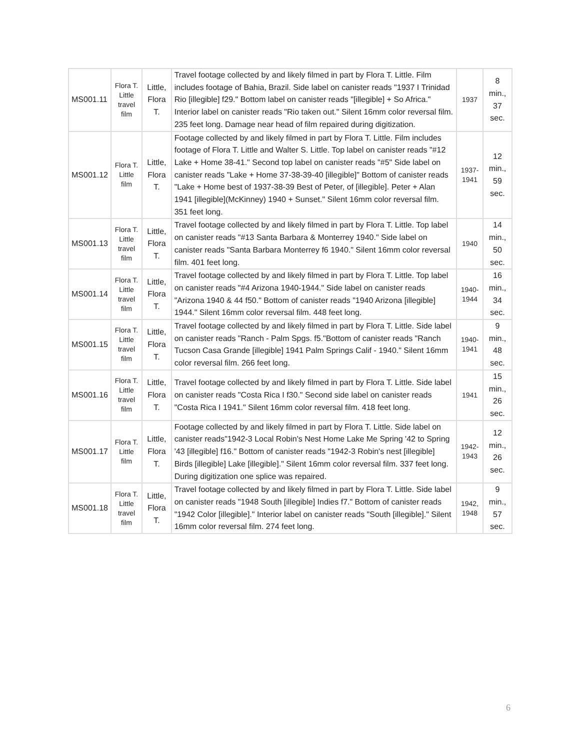| MS001.11 | Flora T. Little travel film | Little, Flora T. | Travel footage collected by and likely filmed in part by Flora T. Little. Film includes footage of Bahia, Brazil. Side label on canister reads "1937 I Trinidad Rio [illegible] f29." Bottom label on canister reads "[illegible] + So Africa." Interior label on canister reads "Rio taken out." Silent 16mm color reversal film. 235 feet long. Damage near head of film repaired during digitization. | 1937 | 8 min., 37 sec. |
| MS001.12 | Flora T. Little film | Little, Flora T. | Footage collected by and likely filmed in part by Flora T. Little. Film includes footage of Flora T. Little and Walter S. Little. Top label on canister reads "#12 Lake + Home 38-41." Second top label on canister reads "#5" Side label on canister reads "Lake + Home 37-38-39-40 [illegible]" Bottom of canister reads "Lake + Home best of 1937-38-39 Best of Peter, of [illegible]. Peter + Alan 1941 [illegible](McKinney) 1940 + Sunset." Silent 16mm color reversal film. 351 feet long. | 1937-1941 | 12 min., 59 sec. |
| MS001.13 | Flora T. Little travel film | Little, Flora T. | Travel footage collected by and likely filmed in part by Flora T. Little. Top label on canister reads "#13 Santa Barbara & Monterrey 1940." Side label on canister reads "Santa Barbara Monterrey f6 1940." Silent 16mm color reversal film. 401 feet long. | 1940 | 14 min., 50 sec. |
| MS001.14 | Flora T. Little travel film | Little, Flora T. | Travel footage collected by and likely filmed in part by Flora T. Little. Top label on canister reads "#4 Arizona 1940-1944." Side label on canister reads "Arizona 1940 & 44 f50." Bottom of canister reads "1940 Arizona [illegible] 1944." Silent 16mm color reversal film. 448 feet long. | 1940-1944 | 16 min., 34 sec. |
| MS001.15 | Flora T. Little travel film | Little, Flora T. | Travel footage collected by and likely filmed in part by Flora T. Little. Side label on canister reads "Ranch - Palm Spgs. f5."Bottom of canister reads "Ranch Tucson Casa Grande [illegible] 1941 Palm Springs Calif - 1940." Silent 16mm color reversal film. 266 feet long. | 1940-1941 | 9 min., 48 sec. |
| MS001.16 | Flora T. Little travel film | Little, Flora T. | Travel footage collected by and likely filmed in part by Flora T. Little. Side label on canister reads "Costa Rica I f30." Second side label on canister reads "Costa Rica I 1941." Silent 16mm color reversal film. 418 feet long. | 1941 | 15 min., 26 sec. |
| MS001.17 | Flora T. Little film | Little, Flora T. | Footage collected by and likely filmed in part by Flora T. Little. Side label on canister reads"1942-3 Local Robin's Nest Home Lake Me Spring '42 to Spring '43 [illegible] f16." Bottom of canister reads "1942-3 Robin's nest [illegible] Birds [illegible] Lake [illegible]." Silent 16mm color reversal film. 337 feet long. During digitization one splice was repaired. | 1942-1943 | 12 min., 26 sec. |
| MS001.18 | Flora T. Little travel film | Little, Flora T. | Travel footage collected by and likely filmed in part by Flora T. Little. Side label on canister reads "1948 South [illegible] Indies f7." Bottom of canister reads "1942 Color [illegible]." Interior label on canister reads "South [illegible]." Silent 16mm color reversal film. 274 feet long. | 1942, 1948 | 9 min., 57 sec. |
6